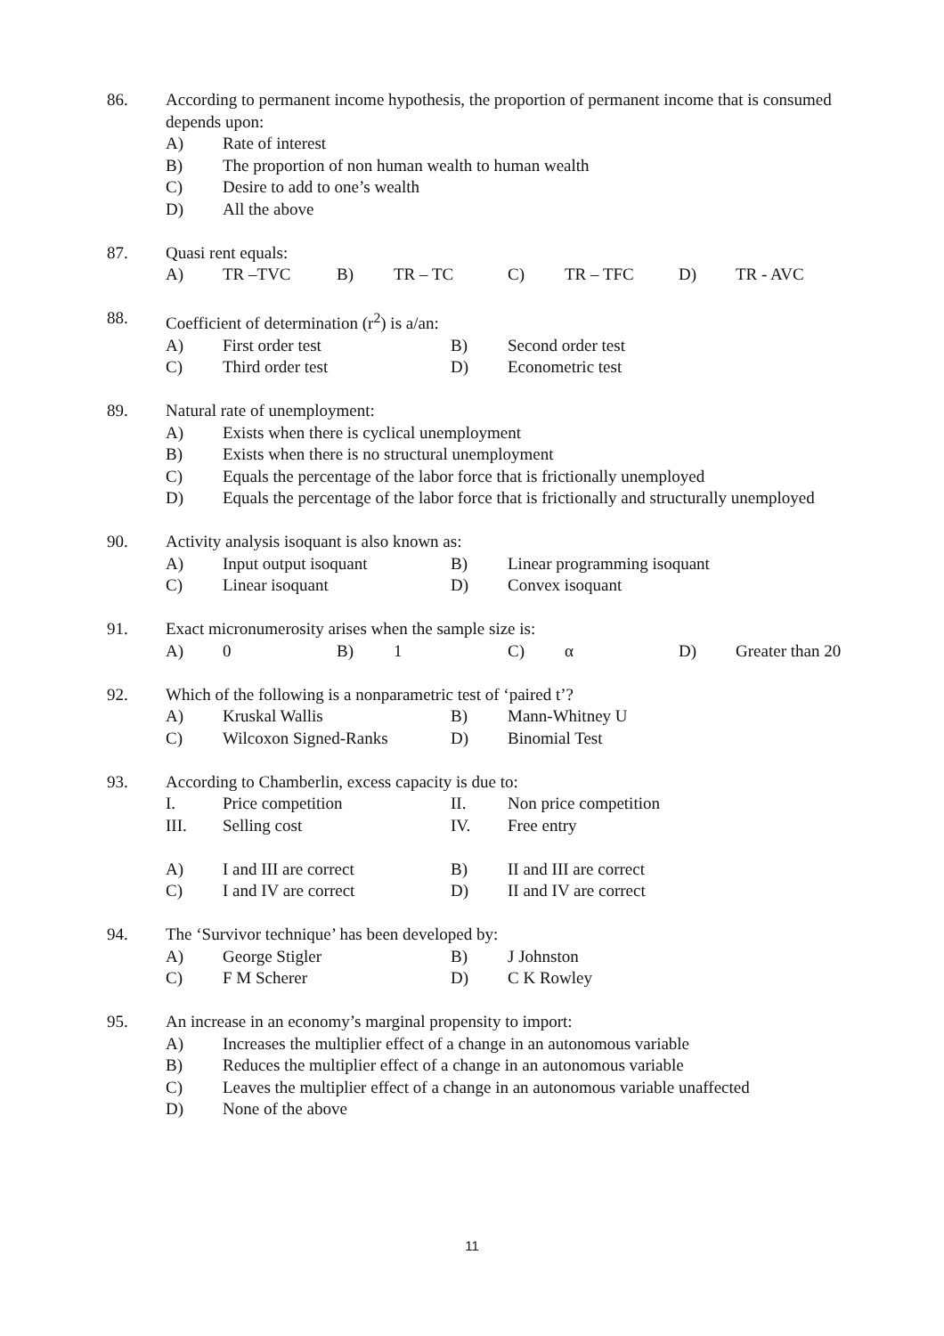86.
According to permanent income hypothesis, the proportion of permanent income that is consumed depends upon:
A)
Rate of interest
B)
The proportion of non human wealth to human wealth
C)
Desire to add to one’s wealth
D)
All the above
87.
Quasi rent equals:
A)
TR –TVC
B)
TR – TC
C)
TR – TFC
D)
TR - AVC
88.
Coefficient of determination (r<sup>2</sup>) is a/an:
A)
First order test
B)
Second order test
C)
Third order test
D)
Econometric test
89.
Natural rate of unemployment:
A)
Exists when there is cyclical unemployment
B)
Exists when there is no structural unemployment
C)
Equals the percentage of the labor force that is frictionally unemployed
D)
Equals the percentage of the labor force that is frictionally and structurally unemployed
90.
Activity analysis isoquant is also known as:
A)
Input output isoquant
B)
Linear programming isoquant
C)
Linear isoquant
D)
Convex isoquant
91.
Exact micronumerosity arises when the sample size is:
A)
0
B)
1
C)
α
D)
Greater than 20
92.
Which of the following is a nonparametric test of ‘paired t’?
A)
Kruskal Wallis
B)
Mann-Whitney U
C)
Wilcoxon Signed-Ranks
D)
Binomial Test
93.
According to Chamberlin, excess capacity is due to:
I.
Price competition
II.
Non price competition
III.
Selling cost
IV.
Free entry
A)
I and III are correct
B)
II and III are correct
C)
I and IV are correct
D)
II and IV are correct
94.
The ‘Survivor technique’ has been developed by:
A)
George Stigler
B)
J Johnston
C)
F M Scherer
D)
C K Rowley
95.
An increase in an economy’s marginal propensity to import:
A)
Increases the multiplier effect of a change in an autonomous variable
B)
Reduces the multiplier effect of a change in an autonomous variable
C)
Leaves the multiplier effect of a change in an autonomous variable unaffected
D)
None of the above
11